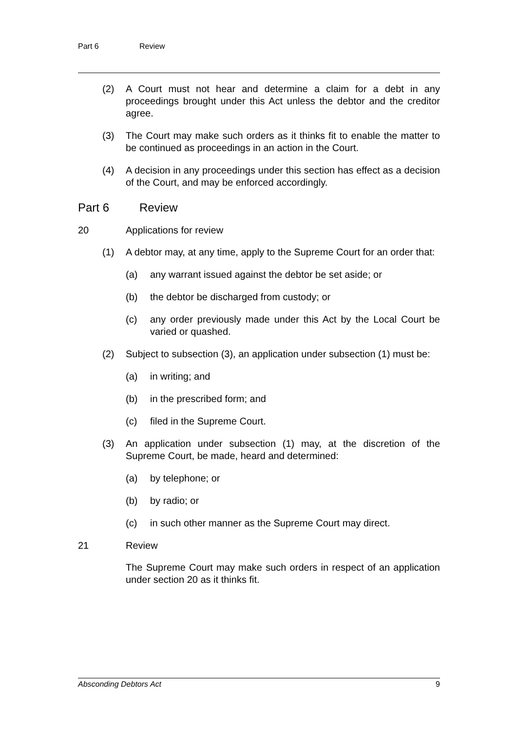Part 6 Review
(2) A Court must not hear and determine a claim for a debt in any proceedings brought under this Act unless the debtor and the creditor agree.
(3) The Court may make such orders as it thinks fit to enable the matter to be continued as proceedings in an action in the Court.
(4) A decision in any proceedings under this section has effect as a decision of the Court, and may be enforced accordingly.
Part 6 Review
20 Applications for review
(1) A debtor may, at any time, apply to the Supreme Court for an order that:
(a) any warrant issued against the debtor be set aside; or
(b) the debtor be discharged from custody; or
(c) any order previously made under this Act by the Local Court be varied or quashed.
(2) Subject to subsection (3), an application under subsection (1) must be:
(a) in writing; and
(b) in the prescribed form; and
(c) filed in the Supreme Court.
(3) An application under subsection (1) may, at the discretion of the Supreme Court, be made, heard and determined:
(a) by telephone; or
(b) by radio; or
(c) in such other manner as the Supreme Court may direct.
21 Review
The Supreme Court may make such orders in respect of an application under section 20 as it thinks fit.
Absconding Debtors Act 9